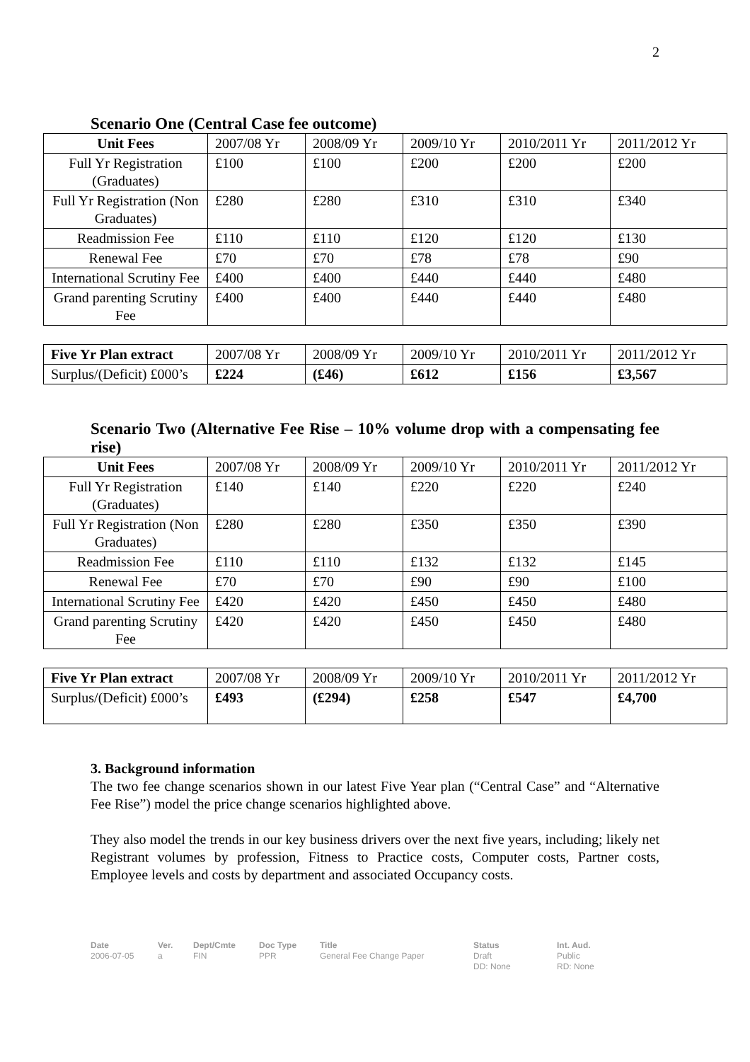2
Scenario One (Central Case fee outcome)
| Unit Fees | 2007/08 Yr | 2008/09 Yr | 2009/10 Yr | 2010/2011 Yr | 2011/2012 Yr |
| --- | --- | --- | --- | --- | --- |
| Full Yr Registration (Graduates) | £100 | £100 | £200 | £200 | £200 |
| Full Yr Registration (Non Graduates) | £280 | £280 | £310 | £310 | £340 |
| Readmission Fee | £110 | £110 | £120 | £120 | £130 |
| Renewal Fee | £70 | £70 | £78 | £78 | £90 |
| International Scrutiny Fee | £400 | £400 | £440 | £440 | £480 |
| Grand parenting Scrutiny Fee | £400 | £400 | £440 | £440 | £480 |
| Five Yr Plan extract | 2007/08 Yr | 2008/09 Yr | 2009/10 Yr | 2010/2011 Yr | 2011/2012 Yr |
| --- | --- | --- | --- | --- | --- |
| Surplus/(Deficit) £000’s | £224 | (£46) | £612 | £156 | £3,567 |
Scenario Two (Alternative Fee Rise – 10% volume drop with a compensating fee rise)
| Unit Fees | 2007/08 Yr | 2008/09 Yr | 2009/10 Yr | 2010/2011 Yr | 2011/2012 Yr |
| --- | --- | --- | --- | --- | --- |
| Full Yr Registration (Graduates) | £140 | £140 | £220 | £220 | £240 |
| Full Yr Registration (Non Graduates) | £280 | £280 | £350 | £350 | £390 |
| Readmission Fee | £110 | £110 | £132 | £132 | £145 |
| Renewal Fee | £70 | £70 | £90 | £90 | £100 |
| International Scrutiny Fee | £420 | £420 | £450 | £450 | £480 |
| Grand parenting Scrutiny Fee | £420 | £420 | £450 | £450 | £480 |
| Five Yr Plan extract | 2007/08 Yr | 2008/09 Yr | 2009/10 Yr | 2010/2011 Yr | 2011/2012 Yr |
| --- | --- | --- | --- | --- | --- |
| Surplus/(Deficit) £000’s | £493 | (£294) | £258 | £547 | £4,700 |
3. Background information
The two fee change scenarios shown in our latest Five Year plan (“Central Case” and “Alternative Fee Rise”) model the price change scenarios highlighted above.
They also model the trends in our key business drivers over the next five years, including; likely net Registrant volumes by profession, Fitness to Practice costs, Computer costs, Partner costs, Employee levels and costs by department and associated Occupancy costs.
Date
2006-07-05
Ver.
a
Dept/Cmte
FIN
Doc Type
PPR
Title
General Fee Change Paper
Status
Draft
DD: None
Int. Aud.
Public
RD: None